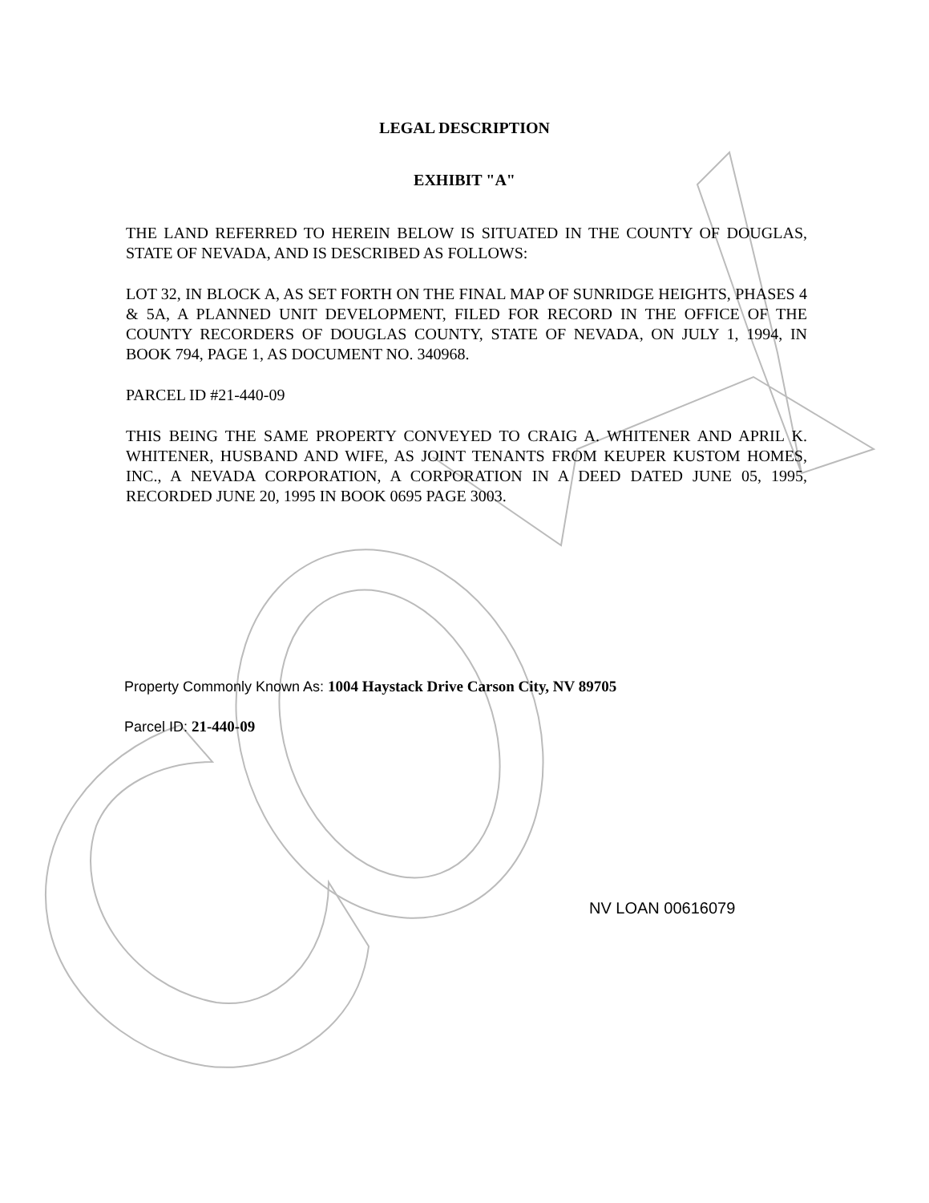LEGAL DESCRIPTION
EXHIBIT "A"
THE LAND REFERRED TO HEREIN BELOW IS SITUATED IN THE COUNTY OF DOUGLAS, STATE OF NEVADA, AND IS DESCRIBED AS FOLLOWS:
LOT 32, IN BLOCK A, AS SET FORTH ON THE FINAL MAP OF SUNRIDGE HEIGHTS, PHASES 4 & 5A, A PLANNED UNIT DEVELOPMENT, FILED FOR RECORD IN THE OFFICE OF THE COUNTY RECORDERS OF DOUGLAS COUNTY, STATE OF NEVADA, ON JULY 1, 1994, IN BOOK 794, PAGE 1, AS DOCUMENT NO. 340968.
PARCEL ID #21-440-09
THIS BEING THE SAME PROPERTY CONVEYED TO CRAIG A. WHITENER AND APRIL K. WHITENER, HUSBAND AND WIFE, AS JOINT TENANTS FROM KEUPER KUSTOM HOMES, INC., A NEVADA CORPORATION, A CORPORATION IN A DEED DATED JUNE 05, 1995, RECORDED JUNE 20, 1995 IN BOOK 0695 PAGE 3003.
Property Commonly Known As: 1004 Haystack Drive Carson City, NV 89705
Parcel ID: 21-440-09
NV LOAN 00616079